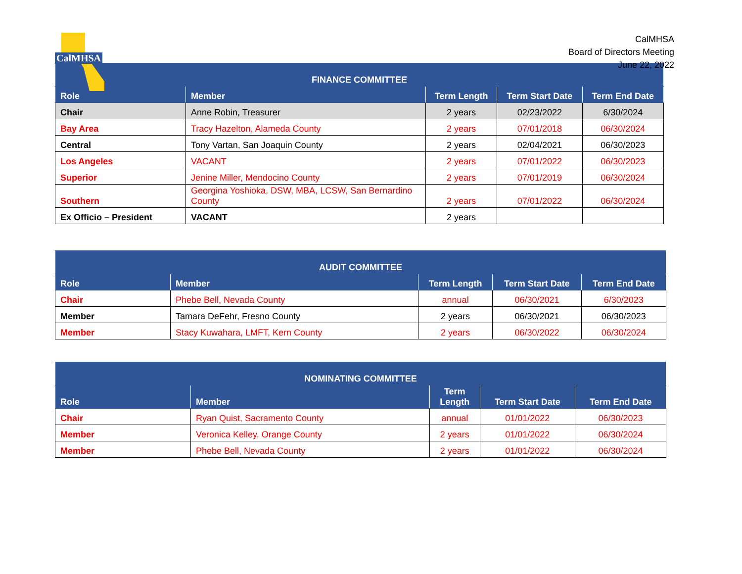CalMHSA
CalMHSA
Board of Directors Meeting
June 22, 2022
| FINANCE COMMITTEE | | | | |
| --- | --- | --- | --- | --- |
| Role | Member | Term Length | Term Start Date | Term End Date |
| Chair | Anne Robin, Treasurer | 2 years | 02/23/2022 | 6/30/2024 |
| Bay Area | Tracy Hazelton, Alameda County | 2 years | 07/01/2018 | 06/30/2024 |
| Central | Tony Vartan, San Joaquin County | 2 years | 02/04/2021 | 06/30/2023 |
| Los Angeles | VACANT | 2 years | 07/01/2022 | 06/30/2023 |
| Superior | Jenine Miller, Mendocino County | 2 years | 07/01/2019 | 06/30/2024 |
| Southern | Georgina Yoshioka, DSW, MBA, LCSW, San Bernardino County | 2 years | 07/01/2022 | 06/30/2024 |
| Ex Officio – President | VACANT | 2 years | | |
| AUDIT COMMITTEE | | | | |
| --- | --- | --- | --- | --- |
| Role | Member | Term Length | Term Start Date | Term End Date |
| Chair | Phebe Bell, Nevada County | annual | 06/30/2021 | 6/30/2023 |
| Member | Tamara DeFehr, Fresno County | 2 years | 06/30/2021 | 06/30/2023 |
| Member | Stacy Kuwahara, LMFT, Kern County | 2 years | 06/30/2022 | 06/30/2024 |
| NOMINATING COMMITTEE | | | | |
| --- | --- | --- | --- | --- |
| Role | Member | Term Length | Term Start Date | Term End Date |
| Chair | Ryan Quist, Sacramento County | annual | 01/01/2022 | 06/30/2023 |
| Member | Veronica Kelley, Orange County | 2 years | 01/01/2022 | 06/30/2024 |
| Member | Phebe Bell, Nevada County | 2 years | 01/01/2022 | 06/30/2024 |